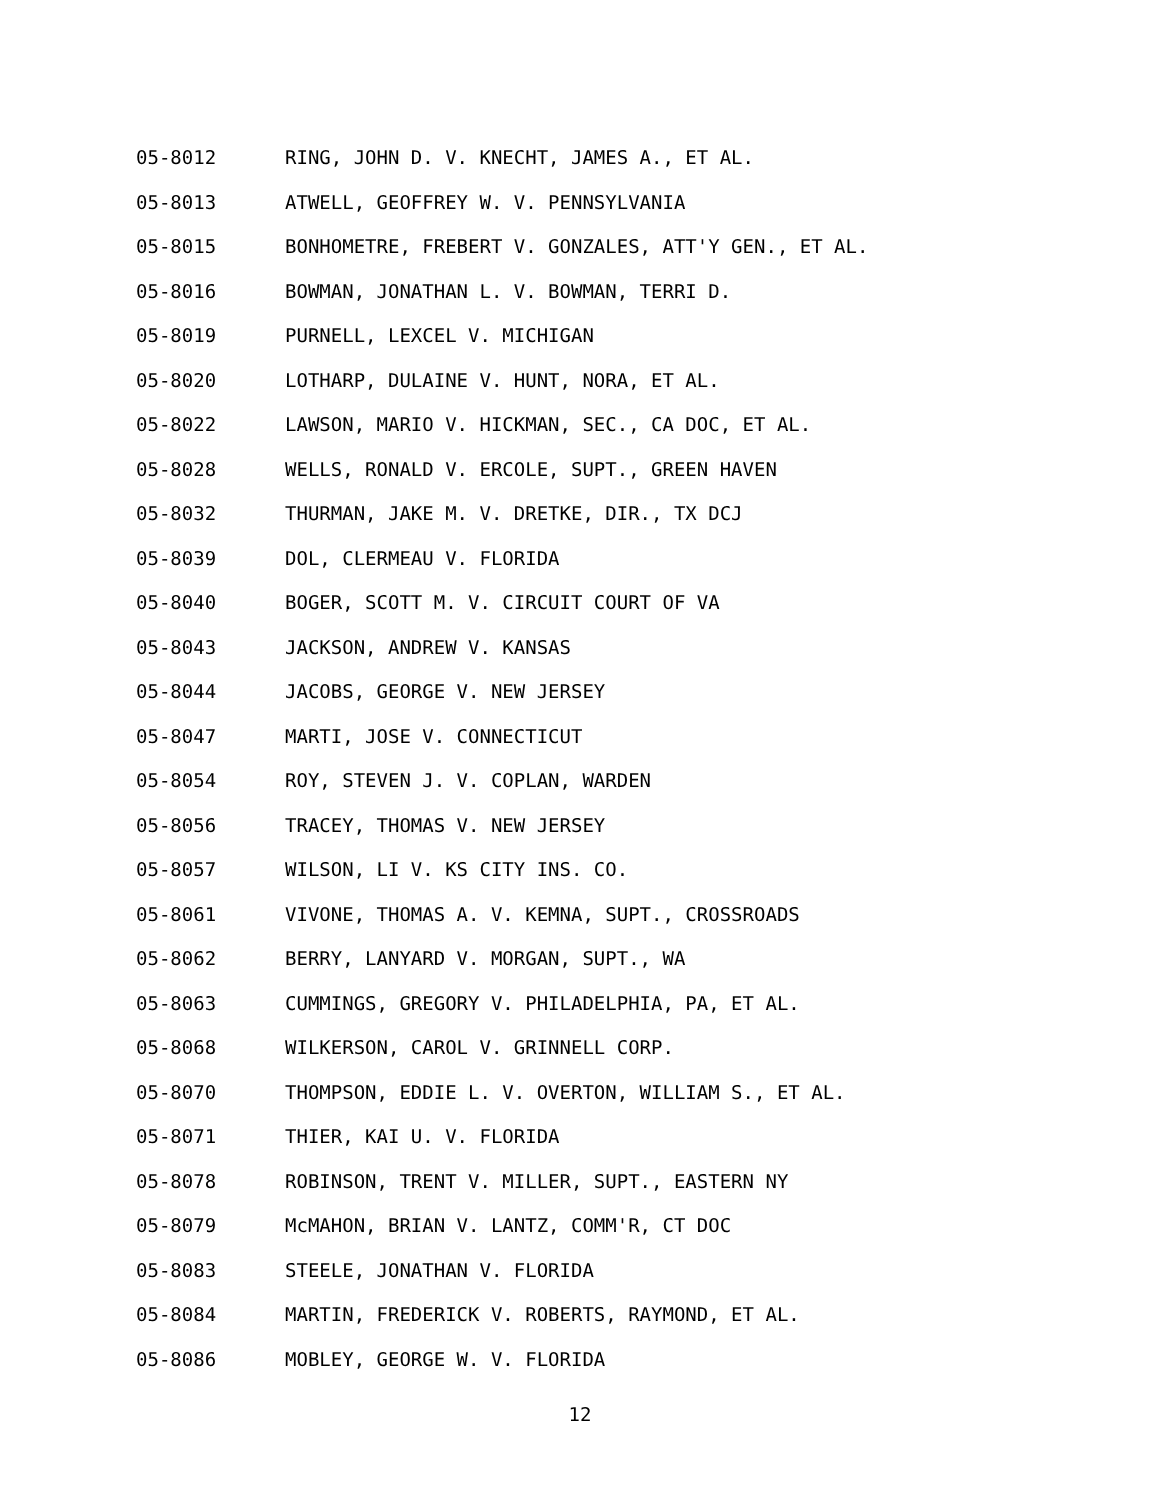05-8012 RING, JOHN D. V. KNECHT, JAMES A., ET AL.
05-8013 ATWELL, GEOFFREY W. V. PENNSYLVANIA
05-8015 BONHOMETRE, FREBERT V. GONZALES, ATT'Y GEN., ET AL.
05-8016 BOWMAN, JONATHAN L. V. BOWMAN, TERRI D.
05-8019 PURNELL, LEXCEL V. MICHIGAN
05-8020 LOTHARP, DULAINE V. HUNT, NORA, ET AL.
05-8022 LAWSON, MARIO V. HICKMAN, SEC., CA DOC, ET AL.
05-8028 WELLS, RONALD V. ERCOLE, SUPT., GREEN HAVEN
05-8032 THURMAN, JAKE M. V. DRETKE, DIR., TX DCJ
05-8039 DOL, CLERMEAU V. FLORIDA
05-8040 BOGER, SCOTT M. V. CIRCUIT COURT OF VA
05-8043 JACKSON, ANDREW V. KANSAS
05-8044 JACOBS, GEORGE V. NEW JERSEY
05-8047 MARTI, JOSE V. CONNECTICUT
05-8054 ROY, STEVEN J. V. COPLAN, WARDEN
05-8056 TRACEY, THOMAS V. NEW JERSEY
05-8057 WILSON, LI V. KS CITY INS. CO.
05-8061 VIVONE, THOMAS A. V. KEMNA, SUPT., CROSSROADS
05-8062 BERRY, LANYARD V. MORGAN, SUPT., WA
05-8063 CUMMINGS, GREGORY V. PHILADELPHIA, PA, ET AL.
05-8068 WILKERSON, CAROL V. GRINNELL CORP.
05-8070 THOMPSON, EDDIE L. V. OVERTON, WILLIAM S., ET AL.
05-8071 THIER, KAI U. V. FLORIDA
05-8078 ROBINSON, TRENT V. MILLER, SUPT., EASTERN NY
05-8079 McMAHON, BRIAN V. LANTZ, COMM'R, CT DOC
05-8083 STEELE, JONATHAN V. FLORIDA
05-8084 MARTIN, FREDERICK V. ROBERTS, RAYMOND, ET AL.
05-8086 MOBLEY, GEORGE W. V. FLORIDA
12